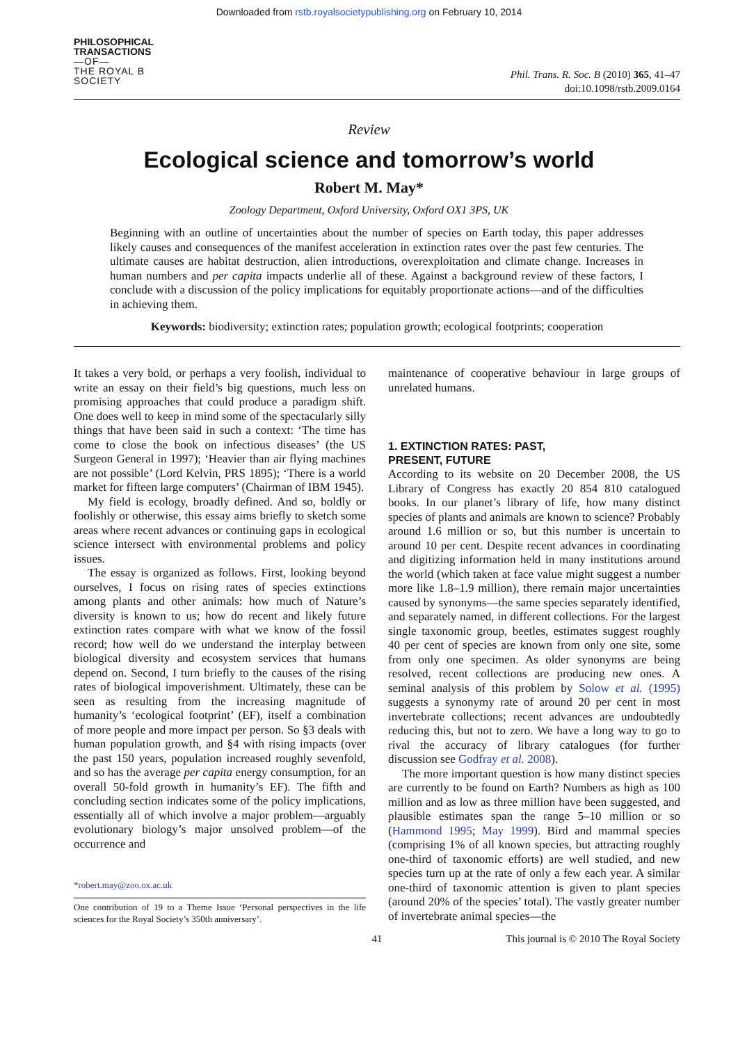Downloaded from rstb.royalsocietypublishing.org on February 10, 2014
PHILOSOPHICAL
TRANSACTIONS
—OF—
THE ROYAL B
SOCIETY
Phil. Trans. R. Soc. B (2010) 365, 41–47
doi:10.1098/rstb.2009.0164
Review
Ecological science and tomorrow’s world
Robert M. May*
Zoology Department, Oxford University, Oxford OX1 3PS, UK
Beginning with an outline of uncertainties about the number of species on Earth today, this paper addresses likely causes and consequences of the manifest acceleration in extinction rates over the past few centuries. The ultimate causes are habitat destruction, alien introductions, overexploitation and climate change. Increases in human numbers and per capita impacts underlie all of these. Against a background review of these factors, I conclude with a discussion of the policy implications for equitably proportionate actions—and of the difficulties in achieving them.
Keywords: biodiversity; extinction rates; population growth; ecological footprints; cooperation
It takes a very bold, or perhaps a very foolish, individual to write an essay on their field’s big questions, much less on promising approaches that could produce a paradigm shift. One does well to keep in mind some of the spectacularly silly things that have been said in such a context: ‘The time has come to close the book on infectious diseases’ (the US Surgeon General in 1997); ‘Heavier than air flying machines are not possible’ (Lord Kelvin, PRS 1895); ‘There is a world market for fifteen large computers’ (Chairman of IBM 1945).
My field is ecology, broadly defined. And so, boldly or foolishly or otherwise, this essay aims briefly to sketch some areas where recent advances or continuing gaps in ecological science intersect with environmental problems and policy issues.
The essay is organized as follows. First, looking beyond ourselves, I focus on rising rates of species extinctions among plants and other animals: how much of Nature’s diversity is known to us; how do recent and likely future extinction rates compare with what we know of the fossil record; how well do we understand the interplay between biological diversity and ecosystem services that humans depend on. Second, I turn briefly to the causes of the rising rates of biological impoverishment. Ultimately, these can be seen as resulting from the increasing magnitude of humanity’s ‘ecological footprint’ (EF), itself a combination of more people and more impact per person. So §3 deals with human population growth, and §4 with rising impacts (over the past 150 years, population increased roughly sevenfold, and so has the average per capita energy consumption, for an overall 50-fold growth in humanity’s EF). The fifth and concluding section indicates some of the policy implications, essentially all of which involve a major problem—arguably evolutionary biology’s major unsolved problem—of the occurrence and
*robert.may@zoo.ox.ac.uk
One contribution of 19 to a Theme Issue ‘Personal perspectives in the life sciences for the Royal Society’s 350th anniversary’.
maintenance of cooperative behaviour in large groups of unrelated humans.
1. EXTINCTION RATES: PAST,
PRESENT, FUTURE
According to its website on 20 December 2008, the US Library of Congress has exactly 20 854 810 catalogued books. In our planet’s library of life, how many distinct species of plants and animals are known to science? Probably around 1.6 million or so, but this number is uncertain to around 10 per cent. Despite recent advances in coordinating and digitizing information held in many institutions around the world (which taken at face value might suggest a number more like 1.8–1.9 million), there remain major uncertainties caused by synonyms—the same species separately identified, and separately named, in different collections. For the largest single taxonomic group, beetles, estimates suggest roughly 40 per cent of species are known from only one site, some from only one specimen. As older synonyms are being resolved, recent collections are producing new ones. A seminal analysis of this problem by Solow et al. (1995) suggests a synonymy rate of around 20 per cent in most invertebrate collections; recent advances are undoubtedly reducing this, but not to zero. We have a long way to go to rival the accuracy of library catalogues (for further discussion see Godfray et al. 2008).
The more important question is how many distinct species are currently to be found on Earth? Numbers as high as 100 million and as low as three million have been suggested, and plausible estimates span the range 5–10 million or so (Hammond 1995; May 1999). Bird and mammal species (comprising 1% of all known species, but attracting roughly one-third of taxonomic efforts) are well studied, and new species turn up at the rate of only a few each year. A similar one-third of taxonomic attention is given to plant species (around 20% of the species’ total). The vastly greater number of invertebrate animal species—the
41 This journal is © 2010 The Royal Society